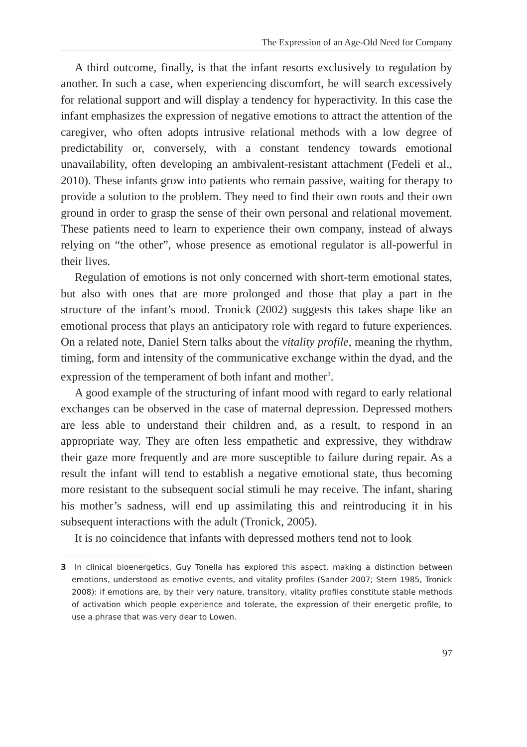The Expression of an Age-Old Need for Company
A third outcome, finally, is that the infant resorts exclusively to regulation by another. In such a case, when experiencing discomfort, he will search excessively for relational support and will display a tendency for hyperactivity. In this case the infant emphasizes the expression of negative emotions to attract the attention of the caregiver, who often adopts intrusive relational methods with a low degree of predictability or, conversely, with a constant tendency towards emotional unavailability, often developing an ambivalent-resistant attachment (Fedeli et al., 2010). These infants grow into patients who remain passive, waiting for therapy to provide a solution to the problem. They need to find their own roots and their own ground in order to grasp the sense of their own personal and relational movement. These patients need to learn to experience their own company, instead of always relying on “the other”, whose presence as emotional regulator is all-powerful in their lives.
Regulation of emotions is not only concerned with short-term emotional states, but also with ones that are more prolonged and those that play a part in the structure of the infant’s mood. Tronick (2002) suggests this takes shape like an emotional process that plays an anticipatory role with regard to future experiences. On a related note, Daniel Stern talks about the vitality profile, meaning the rhythm, timing, form and intensity of the communicative exchange within the dyad, and the expression of the temperament of both infant and mother<sup>3</sup>.
A good example of the structuring of infant mood with regard to early relational exchanges can be observed in the case of maternal depression. Depressed mothers are less able to understand their children and, as a result, to respond in an appropriate way. They are often less empathetic and expressive, they withdraw their gaze more frequently and are more susceptible to failure during repair. As a result the infant will tend to establish a negative emotional state, thus becoming more resistant to the subsequent social stimuli he may receive. The infant, sharing his mother’s sadness, will end up assimilating this and reintroducing it in his subsequent interactions with the adult (Tronick, 2005).
It is no coincidence that infants with depressed mothers tend not to look
3 In clinical bioenergetics, Guy Tonella has explored this aspect, making a distinction between emotions, understood as emotive events, and vitality profiles (Sander 2007; Stern 1985, Tronick 2008): if emotions are, by their very nature, transitory, vitality profiles constitute stable methods of activation which people experience and tolerate, the expression of their energetic profile, to use a phrase that was very dear to Lowen.
97